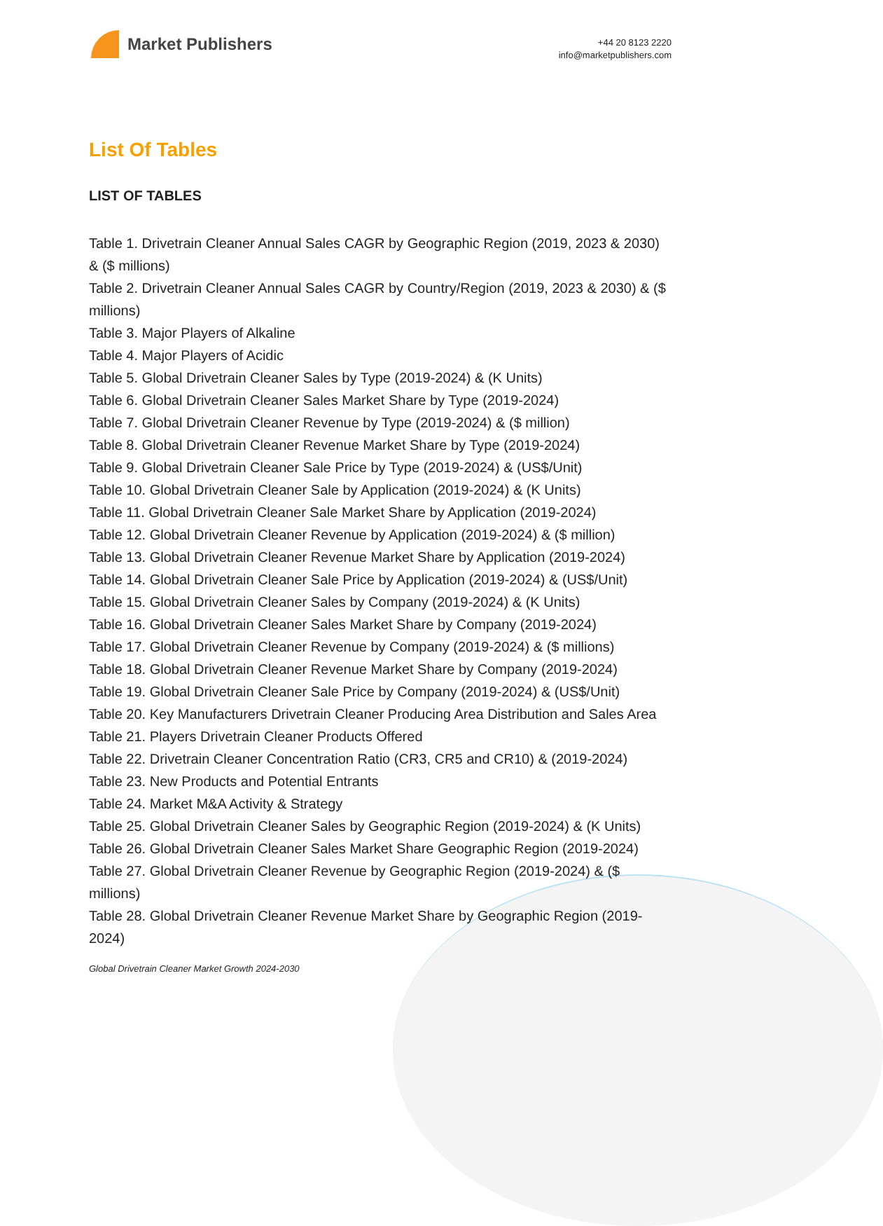Market Publishers
+44 20 8123 2220
info@marketpublishers.com
List Of Tables
LIST OF TABLES
Table 1. Drivetrain Cleaner Annual Sales CAGR by Geographic Region (2019, 2023 & 2030) & ($ millions)
Table 2. Drivetrain Cleaner Annual Sales CAGR by Country/Region (2019, 2023 & 2030) & ($ millions)
Table 3. Major Players of Alkaline
Table 4. Major Players of Acidic
Table 5. Global Drivetrain Cleaner Sales by Type (2019-2024) & (K Units)
Table 6. Global Drivetrain Cleaner Sales Market Share by Type (2019-2024)
Table 7. Global Drivetrain Cleaner Revenue by Type (2019-2024) & ($ million)
Table 8. Global Drivetrain Cleaner Revenue Market Share by Type (2019-2024)
Table 9. Global Drivetrain Cleaner Sale Price by Type (2019-2024) & (US$/Unit)
Table 10. Global Drivetrain Cleaner Sale by Application (2019-2024) & (K Units)
Table 11. Global Drivetrain Cleaner Sale Market Share by Application (2019-2024)
Table 12. Global Drivetrain Cleaner Revenue by Application (2019-2024) & ($ million)
Table 13. Global Drivetrain Cleaner Revenue Market Share by Application (2019-2024)
Table 14. Global Drivetrain Cleaner Sale Price by Application (2019-2024) & (US$/Unit)
Table 15. Global Drivetrain Cleaner Sales by Company (2019-2024) & (K Units)
Table 16. Global Drivetrain Cleaner Sales Market Share by Company (2019-2024)
Table 17. Global Drivetrain Cleaner Revenue by Company (2019-2024) & ($ millions)
Table 18. Global Drivetrain Cleaner Revenue Market Share by Company (2019-2024)
Table 19. Global Drivetrain Cleaner Sale Price by Company (2019-2024) & (US$/Unit)
Table 20. Key Manufacturers Drivetrain Cleaner Producing Area Distribution and Sales Area
Table 21. Players Drivetrain Cleaner Products Offered
Table 22. Drivetrain Cleaner Concentration Ratio (CR3, CR5 and CR10) & (2019-2024)
Table 23. New Products and Potential Entrants
Table 24. Market M&A Activity & Strategy
Table 25. Global Drivetrain Cleaner Sales by Geographic Region (2019-2024) & (K Units)
Table 26. Global Drivetrain Cleaner Sales Market Share Geographic Region (2019-2024)
Table 27. Global Drivetrain Cleaner Revenue by Geographic Region (2019-2024) & ($ millions)
Table 28. Global Drivetrain Cleaner Revenue Market Share by Geographic Region (2019-2024)
Global Drivetrain Cleaner Market Growth 2024-2030